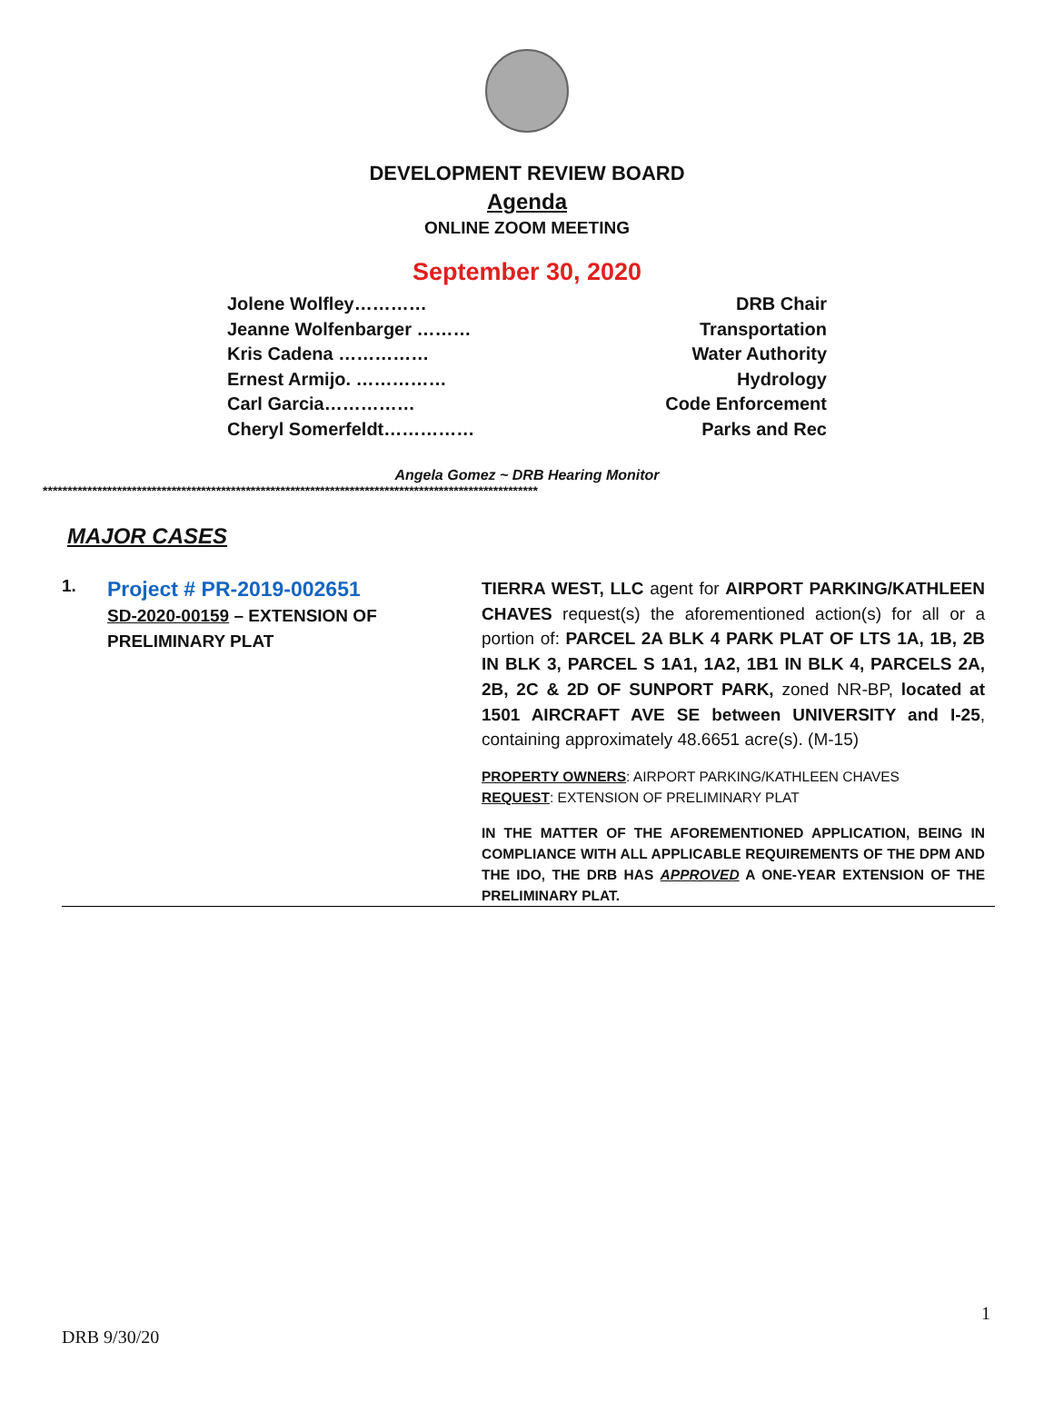DEVELOPMENT REVIEW BOARD
Agenda
ONLINE ZOOM MEETING
September 30, 2020
Jolene Wolfley………… DRB Chair
Jeanne Wolfenbarger ……… Transportation
Kris Cadena …………… Water Authority
Ernest Armijo. …………… Hydrology
Carl Garcia…………… Code Enforcement
Cheryl Somerfeldt…………… Parks and Rec
Angela Gomez ~ DRB Hearing Monitor
****************************************************************************************************
MAJOR CASES
1.
Project # PR-2019-002651
SD-2020-00159 – EXTENSION OF PRELIMINARY PLAT
TIERRA WEST, LLC agent for AIRPORT PARKING/KATHLEEN CHAVES request(s) the aforementioned action(s) for all or a portion of: PARCEL 2A BLK 4 PARK PLAT OF LTS 1A, 1B, 2B IN BLK 3, PARCEL S 1A1, 1A2, 1B1 IN BLK 4, PARCELS 2A, 2B, 2C & 2D OF SUNPORT PARK, zoned NR-BP, located at 1501 AIRCRAFT AVE SE between UNIVERSITY and I-25, containing approximately 48.6651 acre(s). (M-15)
PROPERTY OWNERS: AIRPORT PARKING/KATHLEEN CHAVES
REQUEST: EXTENSION OF PRELIMINARY PLAT
IN THE MATTER OF THE AFOREMENTIONED APPLICATION, BEING IN COMPLIANCE WITH ALL APPLICABLE REQUIREMENTS OF THE DPM AND THE IDO, THE DRB HAS APPROVED A ONE-YEAR EXTENSION OF THE PRELIMINARY PLAT.
1
DRB 9/30/20